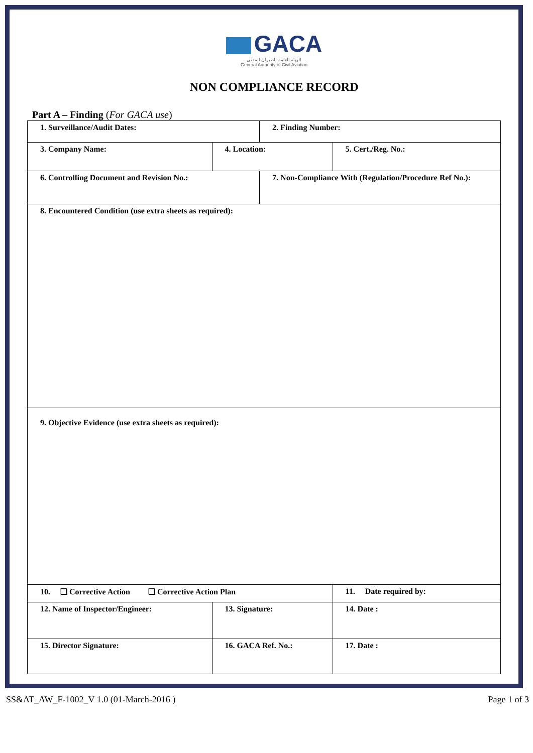GACA
الهيئة العامة للطيران المدني
General Authority of Civil Aviation
NON COMPLIANCE RECORD
Part A – Finding (For GACA use)
| 1. Surveillance/Audit Dates: | | 2. Finding Number: | |
| 3. Company Name: | 4. Location: | | 5. Cert./Reg. No.: |
| 6. Controlling Document and Revision No.: | | 7. Non-Compliance With (Regulation/Procedure Ref No.): | |
| 8. Encountered Condition (use extra sheets as required): | | | |
| 9. Objective Evidence (use extra sheets as required): | | | |
| 10. ❏ Corrective Action ❏ Corrective Action Plan | | | 11. Date required by: |
| 12. Name of Inspector/Engineer: | 13. Signature: | | 14. Date : |
| 15. Director Signature: | 16. GACA Ref. No.: | | 17. Date : |
SS&AT_AW_F-1002_V 1.0 (01-March-2016 ) Page 1 of 3